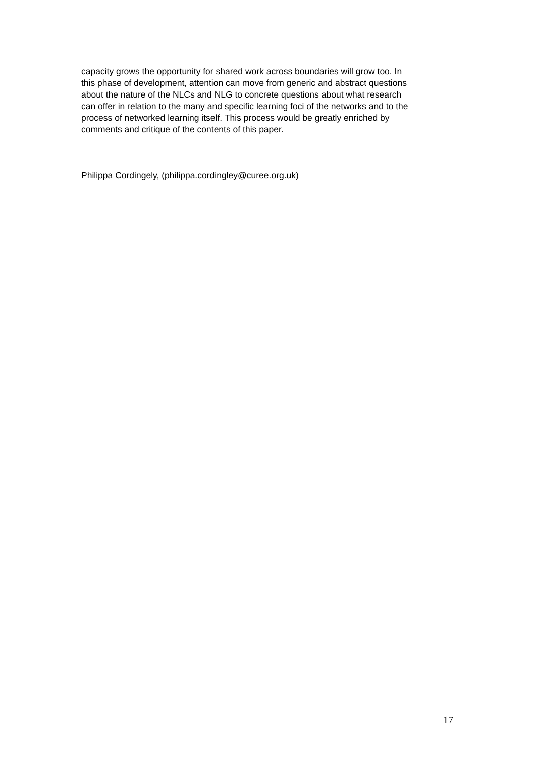capacity grows the opportunity for shared work across boundaries will grow too. In
this phase of development, attention can move from generic and abstract questions
about the nature of the NLCs and NLG to concrete questions about what research
can offer in relation to the many and specific learning foci of the networks and to the
process of networked learning itself. This process would be greatly enriched by
comments and critique of the contents of this paper.
Philippa Cordingely, (philippa.cordingley@curee.org.uk)
17